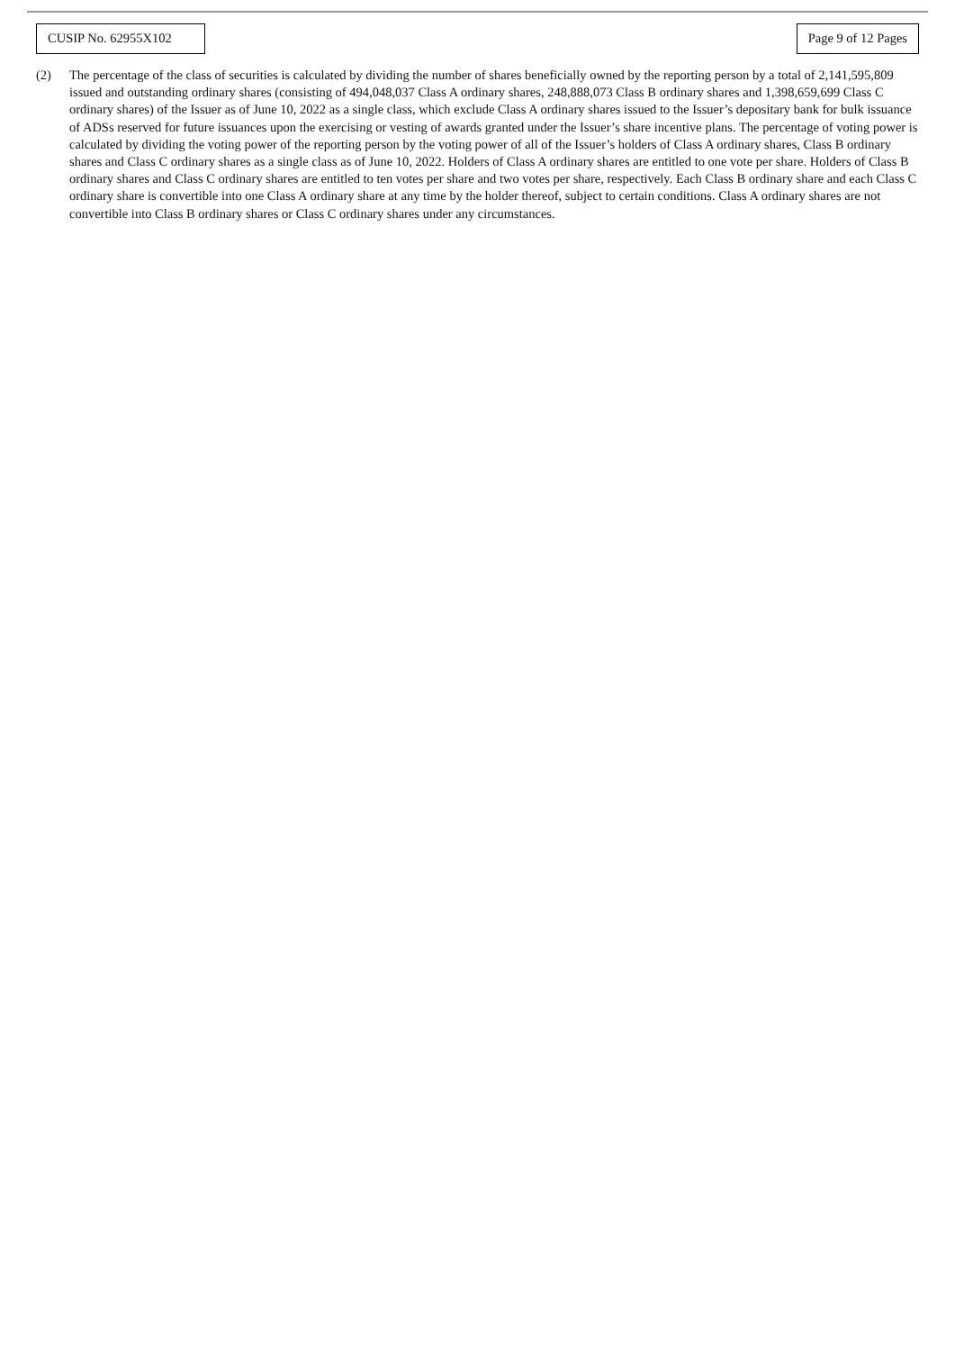CUSIP No. 62955X102
Page 9 of 12 Pages
(2) The percentage of the class of securities is calculated by dividing the number of shares beneficially owned by the reporting person by a total of 2,141,595,809 issued and outstanding ordinary shares (consisting of 494,048,037 Class A ordinary shares, 248,888,073 Class B ordinary shares and 1,398,659,699 Class C ordinary shares) of the Issuer as of June 10, 2022 as a single class, which exclude Class A ordinary shares issued to the Issuer’s depositary bank for bulk issuance of ADSs reserved for future issuances upon the exercising or vesting of awards granted under the Issuer’s share incentive plans. The percentage of voting power is calculated by dividing the voting power of the reporting person by the voting power of all of the Issuer’s holders of Class A ordinary shares, Class B ordinary shares and Class C ordinary shares as a single class as of June 10, 2022. Holders of Class A ordinary shares are entitled to one vote per share. Holders of Class B ordinary shares and Class C ordinary shares are entitled to ten votes per share and two votes per share, respectively. Each Class B ordinary share and each Class C ordinary share is convertible into one Class A ordinary share at any time by the holder thereof, subject to certain conditions. Class A ordinary shares are not convertible into Class B ordinary shares or Class C ordinary shares under any circumstances.